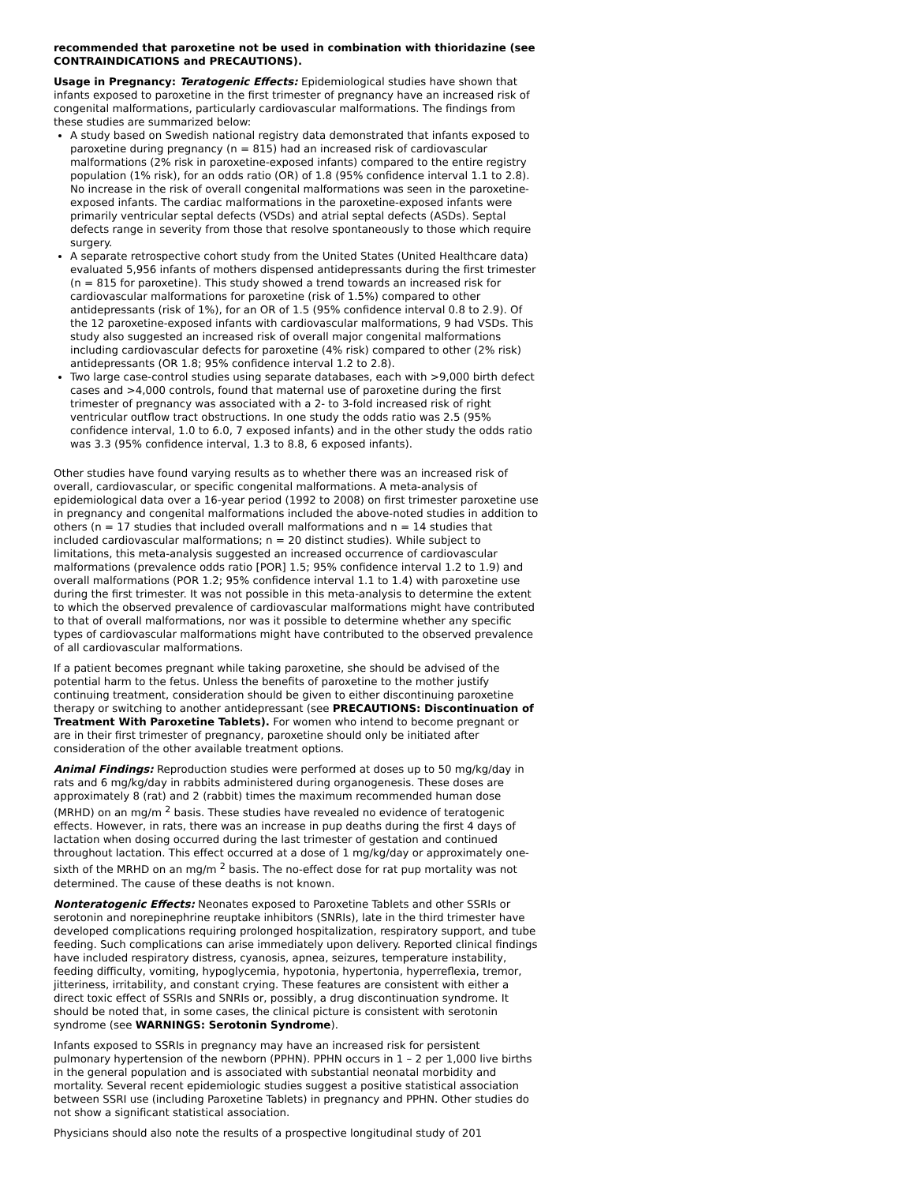recommended that paroxetine not be used in combination with thioridazine (see CONTRAINDICATIONS and PRECAUTIONS).
Usage in Pregnancy: Teratogenic Effects: Epidemiological studies have shown that infants exposed to paroxetine in the first trimester of pregnancy have an increased risk of congenital malformations, particularly cardiovascular malformations. The findings from these studies are summarized below:
A study based on Swedish national registry data demonstrated that infants exposed to paroxetine during pregnancy (n = 815) had an increased risk of cardiovascular malformations (2% risk in paroxetine-exposed infants) compared to the entire registry population (1% risk), for an odds ratio (OR) of 1.8 (95% confidence interval 1.1 to 2.8). No increase in the risk of overall congenital malformations was seen in the paroxetine-exposed infants. The cardiac malformations in the paroxetine-exposed infants were primarily ventricular septal defects (VSDs) and atrial septal defects (ASDs). Septal defects range in severity from those that resolve spontaneously to those which require surgery.
A separate retrospective cohort study from the United States (United Healthcare data) evaluated 5,956 infants of mothers dispensed antidepressants during the first trimester (n = 815 for paroxetine). This study showed a trend towards an increased risk for cardiovascular malformations for paroxetine (risk of 1.5%) compared to other antidepressants (risk of 1%), for an OR of 1.5 (95% confidence interval 0.8 to 2.9). Of the 12 paroxetine-exposed infants with cardiovascular malformations, 9 had VSDs. This study also suggested an increased risk of overall major congenital malformations including cardiovascular defects for paroxetine (4% risk) compared to other (2% risk) antidepressants (OR 1.8; 95% confidence interval 1.2 to 2.8).
Two large case-control studies using separate databases, each with >9,000 birth defect cases and >4,000 controls, found that maternal use of paroxetine during the first trimester of pregnancy was associated with a 2- to 3-fold increased risk of right ventricular outflow tract obstructions. In one study the odds ratio was 2.5 (95% confidence interval, 1.0 to 6.0, 7 exposed infants) and in the other study the odds ratio was 3.3 (95% confidence interval, 1.3 to 8.8, 6 exposed infants).
Other studies have found varying results as to whether there was an increased risk of overall, cardiovascular, or specific congenital malformations. A meta-analysis of epidemiological data over a 16-year period (1992 to 2008) on first trimester paroxetine use in pregnancy and congenital malformations included the above-noted studies in addition to others (n = 17 studies that included overall malformations and n = 14 studies that included cardiovascular malformations; n = 20 distinct studies). While subject to limitations, this meta-analysis suggested an increased occurrence of cardiovascular malformations (prevalence odds ratio [POR] 1.5; 95% confidence interval 1.2 to 1.9) and overall malformations (POR 1.2; 95% confidence interval 1.1 to 1.4) with paroxetine use during the first trimester. It was not possible in this meta-analysis to determine the extent to which the observed prevalence of cardiovascular malformations might have contributed to that of overall malformations, nor was it possible to determine whether any specific types of cardiovascular malformations might have contributed to the observed prevalence of all cardiovascular malformations.
If a patient becomes pregnant while taking paroxetine, she should be advised of the potential harm to the fetus. Unless the benefits of paroxetine to the mother justify continuing treatment, consideration should be given to either discontinuing paroxetine therapy or switching to another antidepressant (see PRECAUTIONS: Discontinuation of Treatment With Paroxetine Tablets). For women who intend to become pregnant or are in their first trimester of pregnancy, paroxetine should only be initiated after consideration of the other available treatment options.
Animal Findings: Reproduction studies were performed at doses up to 50 mg/kg/day in rats and 6 mg/kg/day in rabbits administered during organogenesis. These doses are approximately 8 (rat) and 2 (rabbit) times the maximum recommended human dose (MRHD) on an mg/m <sup>2</sup> basis. These studies have revealed no evidence of teratogenic effects. However, in rats, there was an increase in pup deaths during the first 4 days of lactation when dosing occurred during the last trimester of gestation and continued throughout lactation. This effect occurred at a dose of 1 mg/kg/day or approximately one-sixth of the MRHD on an mg/m <sup>2</sup> basis. The no-effect dose for rat pup mortality was not determined. The cause of these deaths is not known.
Nonteratogenic Effects: Neonates exposed to Paroxetine Tablets and other SSRIs or serotonin and norepinephrine reuptake inhibitors (SNRIs), late in the third trimester have developed complications requiring prolonged hospitalization, respiratory support, and tube feeding. Such complications can arise immediately upon delivery. Reported clinical findings have included respiratory distress, cyanosis, apnea, seizures, temperature instability, feeding difficulty, vomiting, hypoglycemia, hypotonia, hypertonia, hyperreflexia, tremor, jitteriness, irritability, and constant crying. These features are consistent with either a direct toxic effect of SSRIs and SNRIs or, possibly, a drug discontinuation syndrome. It should be noted that, in some cases, the clinical picture is consistent with serotonin syndrome (see WARNINGS: Serotonin Syndrome).
Infants exposed to SSRIs in pregnancy may have an increased risk for persistent pulmonary hypertension of the newborn (PPHN). PPHN occurs in 1 – 2 per 1,000 live births in the general population and is associated with substantial neonatal morbidity and mortality. Several recent epidemiologic studies suggest a positive statistical association between SSRI use (including Paroxetine Tablets) in pregnancy and PPHN. Other studies do not show a significant statistical association.
Physicians should also note the results of a prospective longitudinal study of 201